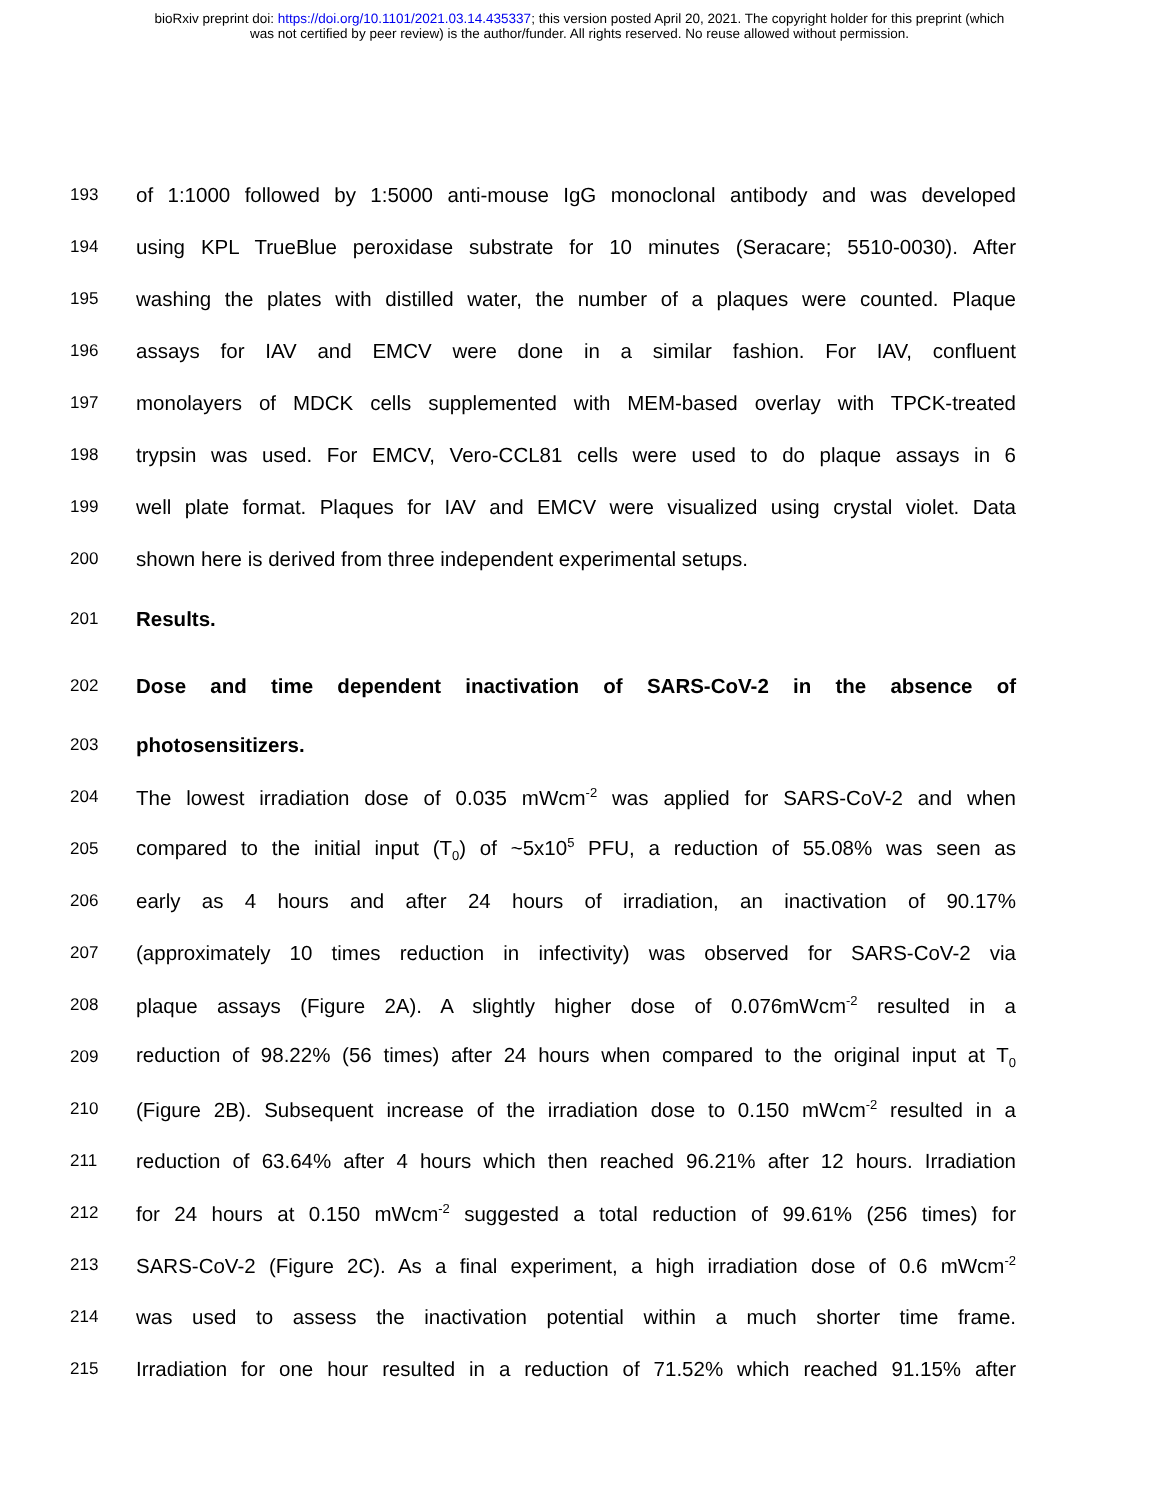bioRxiv preprint doi: https://doi.org/10.1101/2021.03.14.435337; this version posted April 20, 2021. The copyright holder for this preprint (which
was not certified by peer review) is the author/funder. All rights reserved. No reuse allowed without permission.
193 of 1:1000 followed by 1:5000 anti-mouse IgG monoclonal antibody and was developed
194 using KPL TrueBlue peroxidase substrate for 10 minutes (Seracare; 5510-0030). After
195 washing the plates with distilled water, the number of a plaques were counted. Plaque
196 assays for IAV and EMCV were done in a similar fashion. For IAV, confluent
197 monolayers of MDCK cells supplemented with MEM-based overlay with TPCK-treated
198 trypsin was used. For EMCV, Vero-CCL81 cells were used to do plaque assays in 6
199 well plate format. Plaques for IAV and EMCV were visualized using crystal violet. Data
200 shown here is derived from three independent experimental setups.
201 Results.
202 Dose and time dependent inactivation of SARS-CoV-2 in the absence of
203 photosensitizers.
204 The lowest irradiation dose of 0.035 mWcm<sup>-2</sup> was applied for SARS-CoV-2 and when
205 compared to the initial input (T<sub>0</sub>) of ~5x10<sup>5</sup> PFU, a reduction of 55.08% was seen as
206 early as 4 hours and after 24 hours of irradiation, an inactivation of 90.17%
207 (approximately 10 times reduction in infectivity) was observed for SARS-CoV-2 via
208 plaque assays (Figure 2A). A slightly higher dose of 0.076mWcm<sup>-2</sup> resulted in a
209 reduction of 98.22% (56 times) after 24 hours when compared to the original input at T<sub>0</sub>
210 (Figure 2B). Subsequent increase of the irradiation dose to 0.150 mWcm<sup>-2</sup> resulted in a
211 reduction of 63.64% after 4 hours which then reached 96.21% after 12 hours. Irradiation
212 for 24 hours at 0.150 mWcm<sup>-2</sup> suggested a total reduction of 99.61% (256 times) for
213 SARS-CoV-2 (Figure 2C). As a final experiment, a high irradiation dose of 0.6 mWcm<sup>-2</sup>
214 was used to assess the inactivation potential within a much shorter time frame.
215 Irradiation for one hour resulted in a reduction of 71.52% which reached 91.15% after